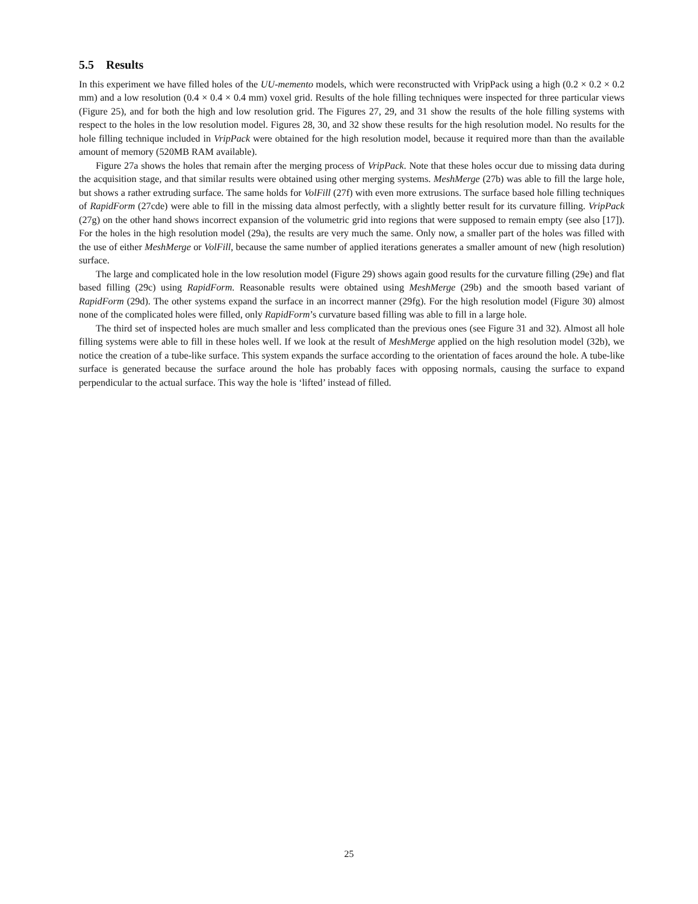5.5 Results
In this experiment we have filled holes of the UU-memento models, which were reconstructed with VripPack using a high (0.2 × 0.2 × 0.2 mm) and a low resolution (0.4 × 0.4 × 0.4 mm) voxel grid. Results of the hole filling techniques were inspected for three particular views (Figure 25), and for both the high and low resolution grid. The Figures 27, 29, and 31 show the results of the hole filling systems with respect to the holes in the low resolution model. Figures 28, 30, and 32 show these results for the high resolution model. No results for the hole filling technique included in VripPack were obtained for the high resolution model, because it required more than than the available amount of memory (520MB RAM available).
Figure 27a shows the holes that remain after the merging process of VripPack. Note that these holes occur due to missing data during the acquisition stage, and that similar results were obtained using other merging systems. MeshMerge (27b) was able to fill the large hole, but shows a rather extruding surface. The same holds for VolFill (27f) with even more extrusions. The surface based hole filling techniques of RapidForm (27cde) were able to fill in the missing data almost perfectly, with a slightly better result for its curvature filling. VripPack (27g) on the other hand shows incorrect expansion of the volumetric grid into regions that were supposed to remain empty (see also [17]). For the holes in the high resolution model (29a), the results are very much the same. Only now, a smaller part of the holes was filled with the use of either MeshMerge or VolFill, because the same number of applied iterations generates a smaller amount of new (high resolution) surface.
The large and complicated hole in the low resolution model (Figure 29) shows again good results for the curvature filling (29e) and flat based filling (29c) using RapidForm. Reasonable results were obtained using MeshMerge (29b) and the smooth based variant of RapidForm (29d). The other systems expand the surface in an incorrect manner (29fg). For the high resolution model (Figure 30) almost none of the complicated holes were filled, only RapidForm’s curvature based filling was able to fill in a large hole.
The third set of inspected holes are much smaller and less complicated than the previous ones (see Figure 31 and 32). Almost all hole filling systems were able to fill in these holes well. If we look at the result of MeshMerge applied on the high resolution model (32b), we notice the creation of a tube-like surface. This system expands the surface according to the orientation of faces around the hole. A tube-like surface is generated because the surface around the hole has probably faces with opposing normals, causing the surface to expand perpendicular to the actual surface. This way the hole is ‘lifted’ instead of filled.
25